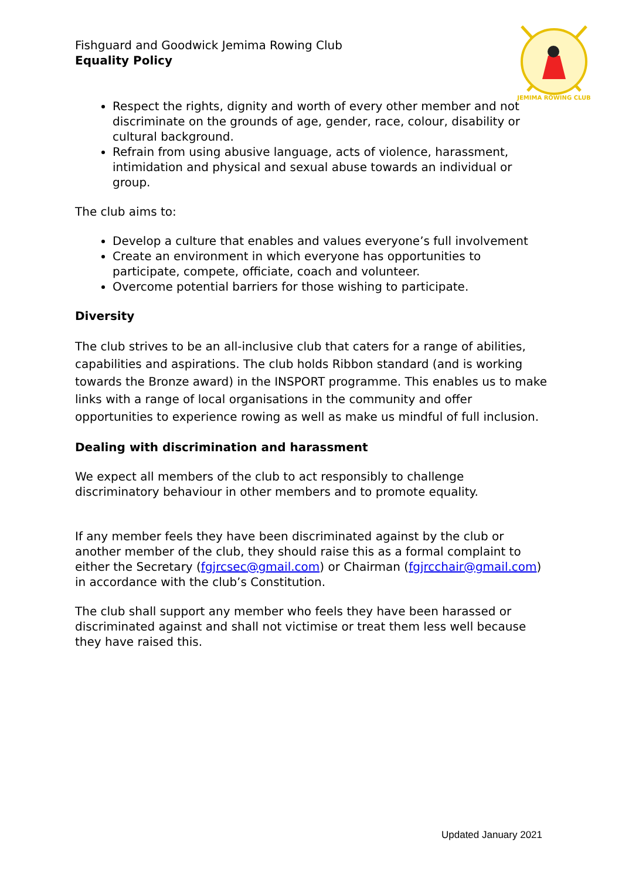JEMIMA ROWING CLUB
Fishguard and Goodwick Jemima Rowing Club
Equality Policy
Respect the rights, dignity and worth of every other member and not discriminate on the grounds of age, gender, race, colour, disability or cultural background.
Refrain from using abusive language, acts of violence, harassment, intimidation and physical and sexual abuse towards an individual or group.
The club aims to:
Develop a culture that enables and values everyone’s full involvement
Create an environment in which everyone has opportunities to participate, compete, officiate, coach and volunteer.
Overcome potential barriers for those wishing to participate.
Diversity
The club strives to be an all-inclusive club that caters for a range of abilities, capabilities and aspirations. The club holds Ribbon standard (and is working towards the Bronze award) in the INSPORT programme. This enables us to make links with a range of local organisations in the community and offer opportunities to experience rowing as well as make us mindful of full inclusion.
Dealing with discrimination and harassment
We expect all members of the club to act responsibly to challenge discriminatory behaviour in other members and to promote equality.
If any member feels they have been discriminated against by the club or another member of the club, they should raise this as a formal complaint to either the Secretary (fgjrcsec@gmail.com) or Chairman (fgjrcchair@gmail.com) in accordance with the club’s Constitution.
The club shall support any member who feels they have been harassed or discriminated against and shall not victimise or treat them less well because they have raised this.
Updated January 2021